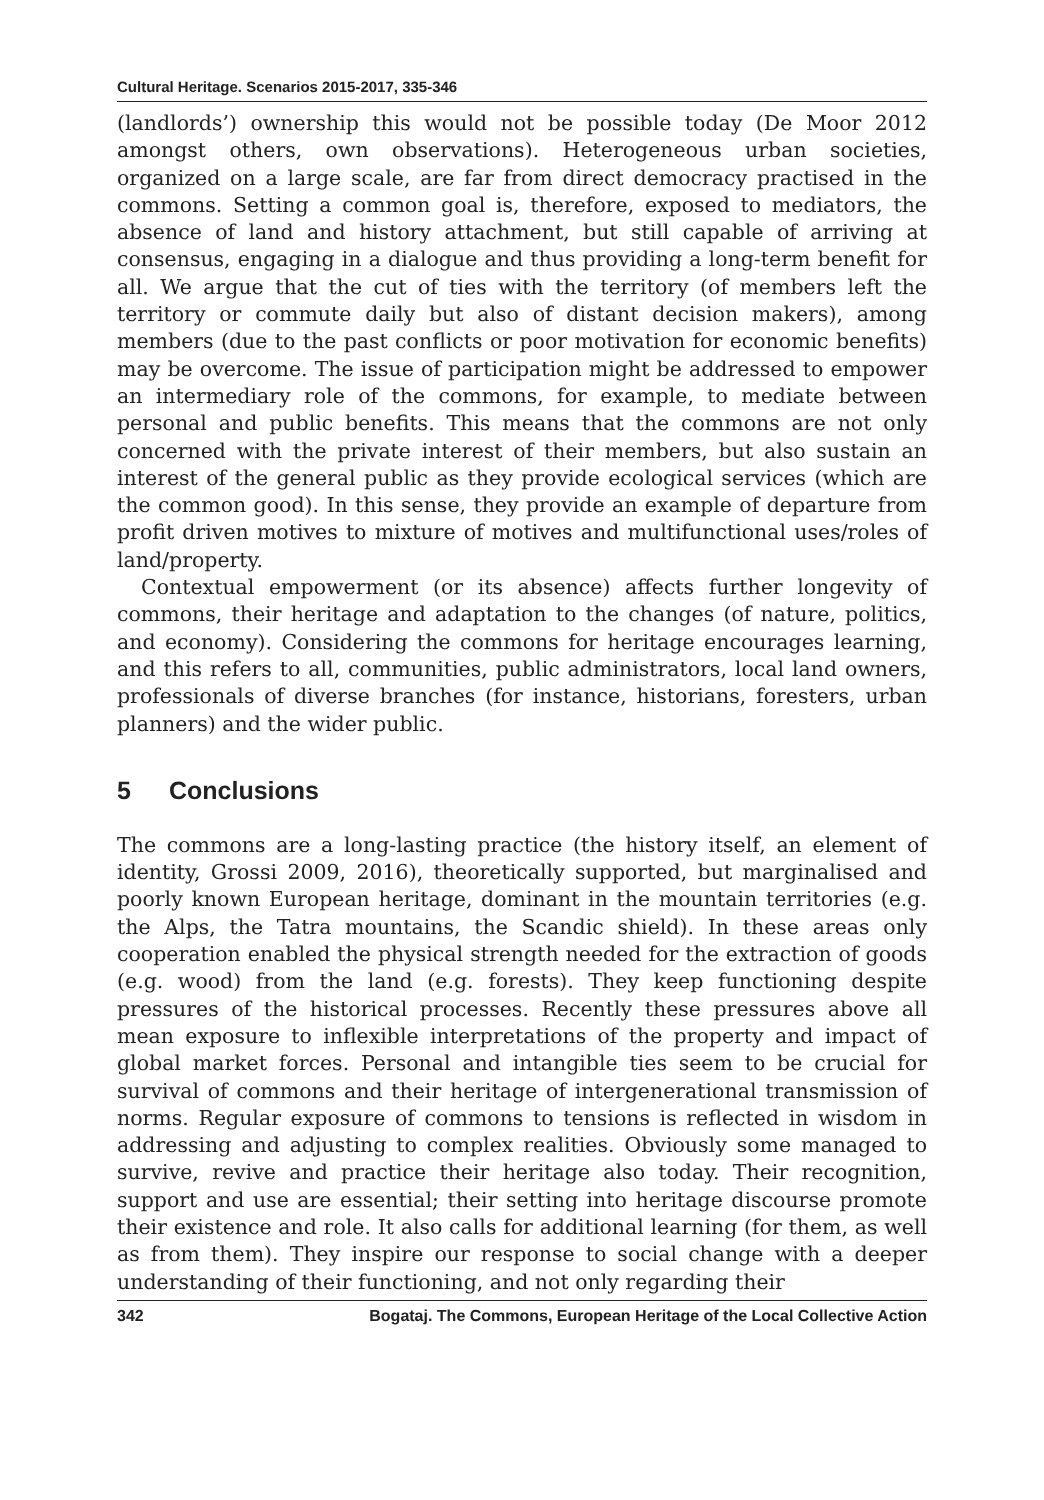Cultural Heritage. Scenarios 2015-2017, 335-346
(landlords’) ownership this would not be possible today (De Moor 2012 amongst others, own observations). Heterogeneous urban societies, organized on a large scale, are far from direct democracy practised in the commons. Setting a common goal is, therefore, exposed to mediators, the absence of land and history attachment, but still capable of arriving at consensus, engaging in a dialogue and thus providing a long-term benefit for all. We argue that the cut of ties with the territory (of members left the territory or commute daily but also of distant decision makers), among members (due to the past conflicts or poor motivation for economic benefits) may be overcome. The issue of participation might be addressed to empower an intermediary role of the commons, for example, to mediate between personal and public benefits. This means that the commons are not only concerned with the private interest of their members, but also sustain an interest of the general public as they provide ecological services (which are the common good). In this sense, they provide an example of departure from profit driven motives to mixture of motives and multifunctional uses/roles of land/property.
Contextual empowerment (or its absence) affects further longevity of commons, their heritage and adaptation to the changes (of nature, politics, and economy). Considering the commons for heritage encourages learning, and this refers to all, communities, public administrators, local land owners, professionals of diverse branches (for instance, historians, foresters, urban planners) and the wider public.
5 Conclusions
The commons are a long-lasting practice (the history itself, an element of identity, Grossi 2009, 2016), theoretically supported, but marginalised and poorly known European heritage, dominant in the mountain territories (e.g. the Alps, the Tatra mountains, the Scandic shield). In these areas only cooperation enabled the physical strength needed for the extraction of goods (e.g. wood) from the land (e.g. forests). They keep functioning despite pressures of the historical processes. Recently these pressures above all mean exposure to inflexible interpretations of the property and impact of global market forces. Personal and intangible ties seem to be crucial for survival of commons and their heritage of intergenerational transmission of norms. Regular exposure of commons to tensions is reflected in wisdom in addressing and adjusting to complex realities. Obviously some managed to survive, revive and practice their heritage also today. Their recognition, support and use are essential; their setting into heritage discourse promote their existence and role. It also calls for additional learning (for them, as well as from them). They inspire our response to social change with a deeper understanding of their functioning, and not only regarding their
342 Bogataj. The Commons, European Heritage of the Local Collective Action